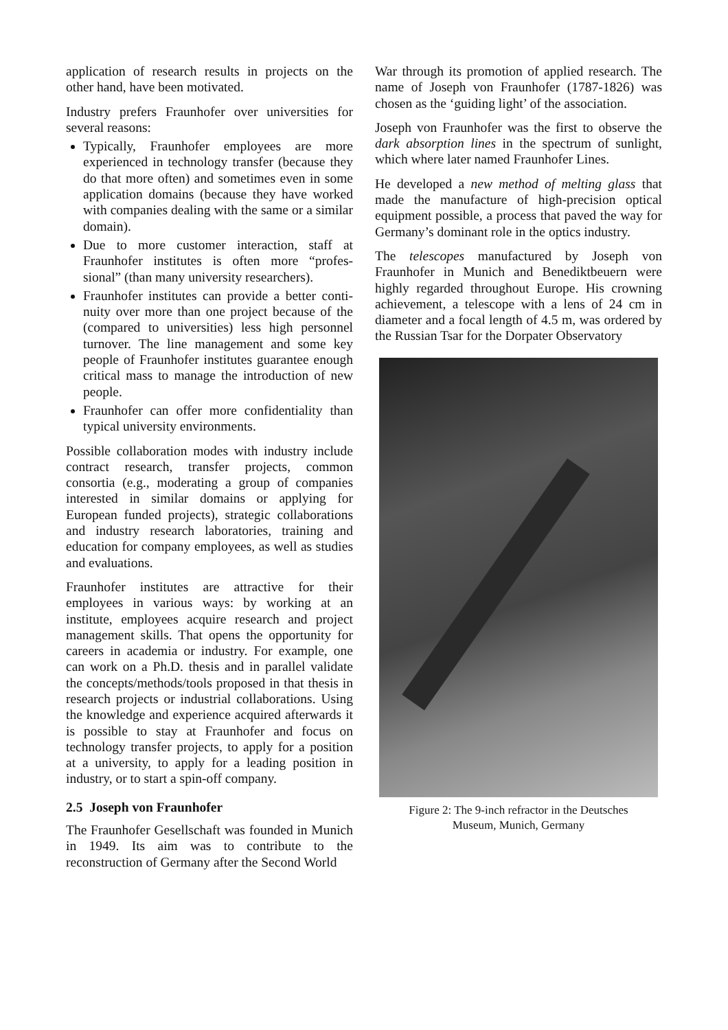application of research results in projects on the other hand, have been motivated.
Industry prefers Fraunhofer over universities for several reasons:
Typically, Fraunhofer employees are more experienced in technology transfer (because they do that more often) and sometimes even in some application domains (because they have worked with companies dealing with the same or a similar domain).
Due to more customer interaction, staff at Fraunhofer institutes is often more “profes-sional” (than many university researchers).
Fraunhofer institutes can provide a better conti-nuity over more than one project because of the (compared to universities) less high personnel turnover. The line management and some key people of Fraunhofer institutes guarantee enough critical mass to manage the introduction of new people.
Fraunhofer can offer more confidentiality than typical university environments.
Possible collaboration modes with industry include contract research, transfer projects, common consortia (e.g., moderating a group of companies interested in similar domains or applying for European funded projects), strategic collaborations and industry research laboratories, training and education for company employees, as well as studies and evaluations.
Fraunhofer institutes are attractive for their employees in various ways: by working at an institute, employees acquire research and project management skills. That opens the opportunity for careers in academia or industry. For example, one can work on a Ph.D. thesis and in parallel validate the concepts/methods/tools proposed in that thesis in research projects or industrial collaborations. Using the knowledge and experience acquired afterwards it is possible to stay at Fraunhofer and focus on technology transfer projects, to apply for a position at a university, to apply for a leading position in industry, or to start a spin-off company.
2.5 Joseph von Fraunhofer
The Fraunhofer Gesellschaft was founded in Munich in 1949. Its aim was to contribute to the reconstruction of Germany after the Second World
War through its promotion of applied research. The name of Joseph von Fraunhofer (1787-1826) was chosen as the ‘guiding light’ of the association.
Joseph von Fraunhofer was the first to observe the dark absorption lines in the spectrum of sunlight, which where later named Fraunhofer Lines.
He developed a new method of melting glass that made the manufacture of high-precision optical equipment possible, a process that paved the way for Germany’s dominant role in the optics industry.
The telescopes manufactured by Joseph von Fraunhofer in Munich and Benediktbeuern were highly regarded throughout Europe. His crowning achievement, a telescope with a lens of 24 cm in diameter and a focal length of 4.5 m, was ordered by the Russian Tsar for the Dorpater Observatory
Figure 2: The 9-inch refractor in the Deutsches
Museum, Munich, Germany